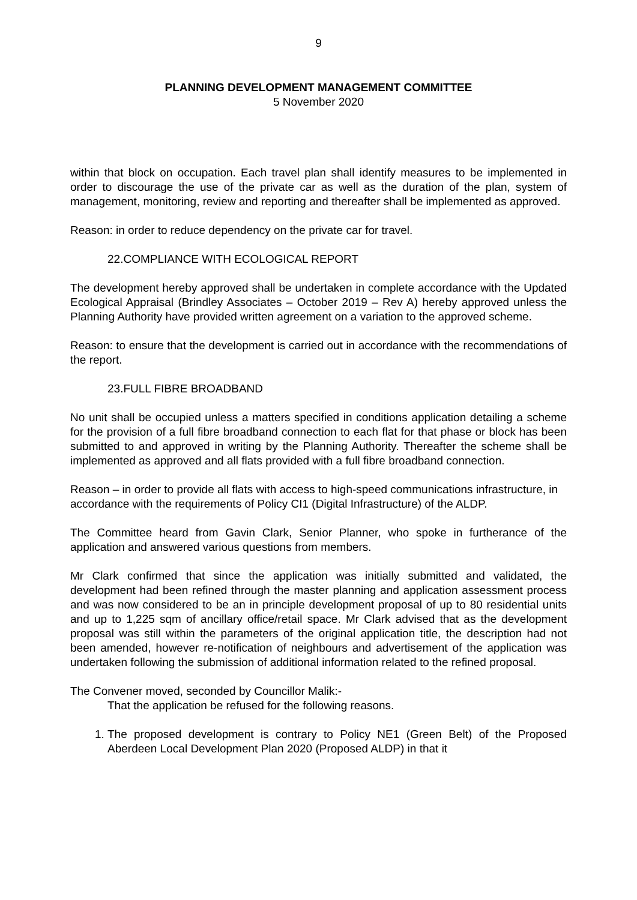9
PLANNING DEVELOPMENT MANAGEMENT COMMITTEE
5 November 2020
within that block on occupation. Each travel plan shall identify measures to be implemented in order to discourage the use of the private car as well as the duration of the plan, system of management, monitoring, review and reporting and thereafter shall be implemented as approved.
Reason: in order to reduce dependency on the private car for travel.
22.COMPLIANCE WITH ECOLOGICAL REPORT
The development hereby approved shall be undertaken in complete accordance with the Updated Ecological Appraisal (Brindley Associates – October 2019 – Rev A) hereby approved unless the Planning Authority have provided written agreement on a variation to the approved scheme.
Reason: to ensure that the development is carried out in accordance with the recommendations of the report.
23.FULL FIBRE BROADBAND
No unit shall be occupied unless a matters specified in conditions application detailing a scheme for the provision of a full fibre broadband connection to each flat for that phase or block has been submitted to and approved in writing by the Planning Authority. Thereafter the scheme shall be implemented as approved and all flats provided with a full fibre broadband connection.
Reason – in order to provide all flats with access to high-speed communications infrastructure, in accordance with the requirements of Policy CI1 (Digital Infrastructure) of the ALDP.
The Committee heard from Gavin Clark, Senior Planner, who spoke in furtherance of the application and answered various questions from members.
Mr Clark confirmed that since the application was initially submitted and validated, the development had been refined through the master planning and application assessment process and was now considered to be an in principle development proposal of up to 80 residential units and up to 1,225 sqm of ancillary office/retail space. Mr Clark advised that as the development proposal was still within the parameters of the original application title, the description had not been amended, however re-notification of neighbours and advertisement of the application was undertaken following the submission of additional information related to the refined proposal.
The Convener moved, seconded by Councillor Malik:-
That the application be refused for the following reasons.
1. The proposed development is contrary to Policy NE1 (Green Belt) of the Proposed Aberdeen Local Development Plan 2020 (Proposed ALDP) in that it